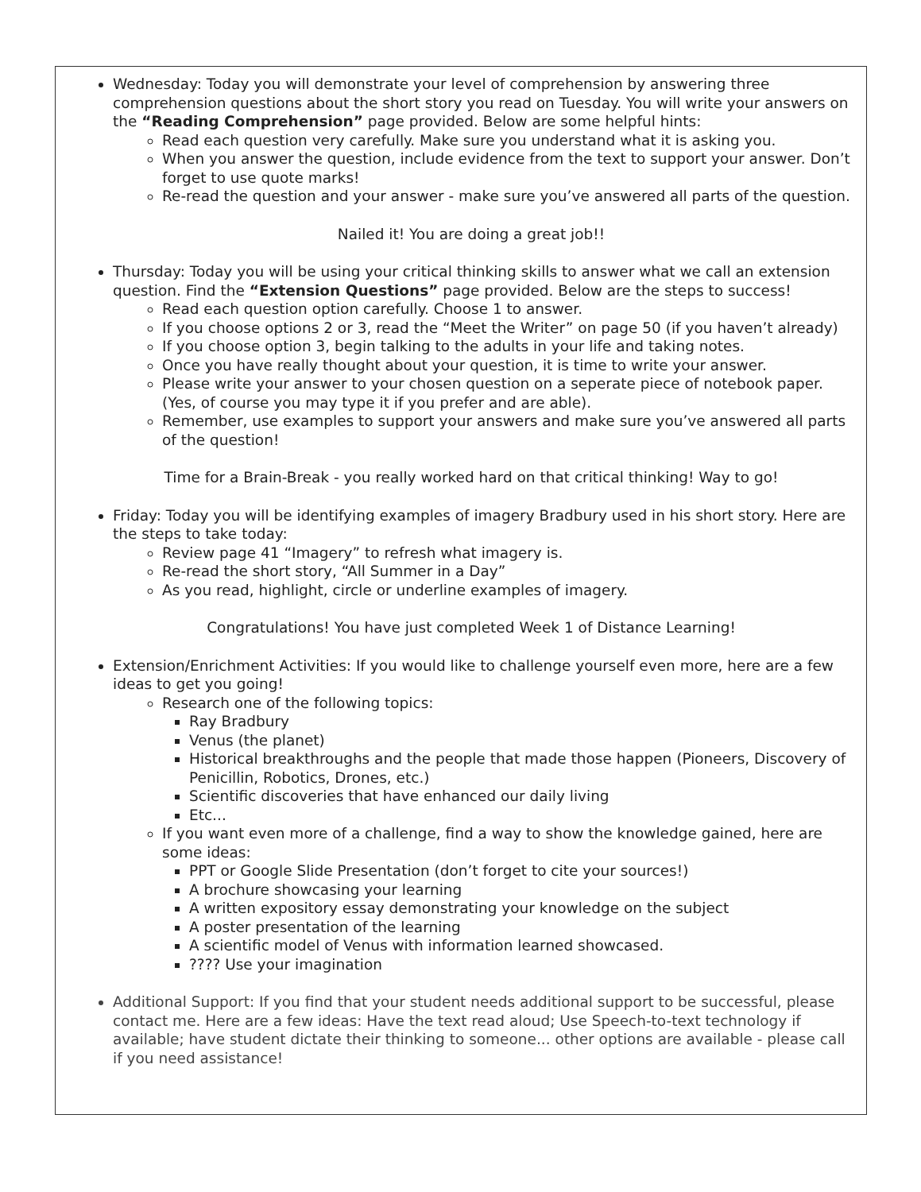Wednesday: Today you will demonstrate your level of comprehension by answering three comprehension questions about the short story you read on Tuesday. You will write your answers on the “Reading Comprehension” page provided. Below are some helpful hints:
Read each question very carefully. Make sure you understand what it is asking you.
When you answer the question, include evidence from the text to support your answer. Don’t forget to use quote marks!
Re-read the question and your answer - make sure you’ve answered all parts of the question.
Nailed it! You are doing a great job!!
Thursday: Today you will be using your critical thinking skills to answer what we call an extension question. Find the “Extension Questions” page provided. Below are the steps to success!
Read each question option carefully. Choose 1 to answer.
If you choose options 2 or 3, read the “Meet the Writer” on page 50 (if you haven’t already)
If you choose option 3, begin talking to the adults in your life and taking notes.
Once you have really thought about your question, it is time to write your answer.
Please write your answer to your chosen question on a seperate piece of notebook paper. (Yes, of course you may type it if you prefer and are able).
Remember, use examples to support your answers and make sure you’ve answered all parts of the question!
Time for a Brain-Break - you really worked hard on that critical thinking! Way to go!
Friday: Today you will be identifying examples of imagery Bradbury used in his short story. Here are the steps to take today:
Review page 41 “Imagery” to refresh what imagery is.
Re-read the short story, “All Summer in a Day”
As you read, highlight, circle or underline examples of imagery.
Congratulations! You have just completed Week 1 of Distance Learning!
Extension/Enrichment Activities: If you would like to challenge yourself even more, here are a few ideas to get you going!
Research one of the following topics:
Ray Bradbury
Venus (the planet)
Historical breakthroughs and the people that made those happen (Pioneers, Discovery of Penicillin, Robotics, Drones, etc.)
Scientific discoveries that have enhanced our daily living
Etc...
If you want even more of a challenge, find a way to show the knowledge gained, here are some ideas:
PPT or Google Slide Presentation (don’t forget to cite your sources!)
A brochure showcasing your learning
A written expository essay demonstrating your knowledge on the subject
A poster presentation of the learning
A scientific model of Venus with information learned showcased.
???? Use your imagination
Additional Support: If you find that your student needs additional support to be successful, please contact me. Here are a few ideas: Have the text read aloud; Use Speech-to-text technology if available; have student dictate their thinking to someone... other options are available - please call if you need assistance!